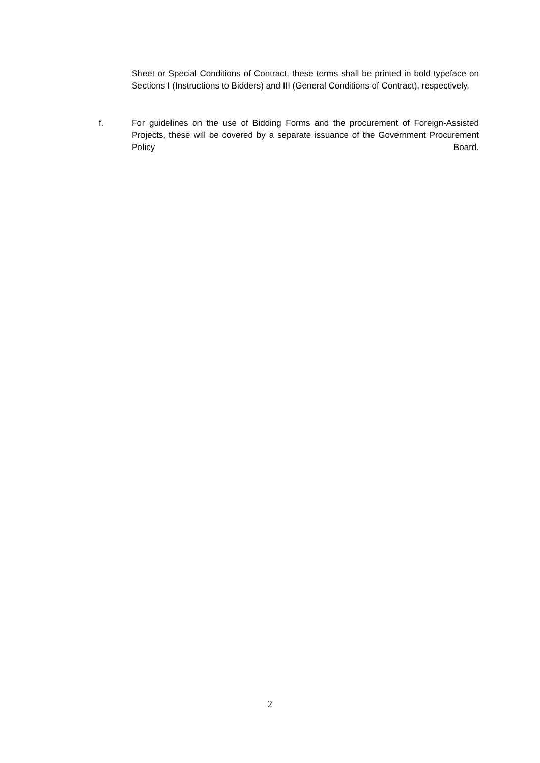Sheet or Special Conditions of Contract, these terms shall be printed in bold typeface on Sections I (Instructions to Bidders) and III (General Conditions of Contract), respectively.
f. For guidelines on the use of Bidding Forms and the procurement of Foreign-Assisted Projects, these will be covered by a separate issuance of the Government Procurement Policy Board.
2